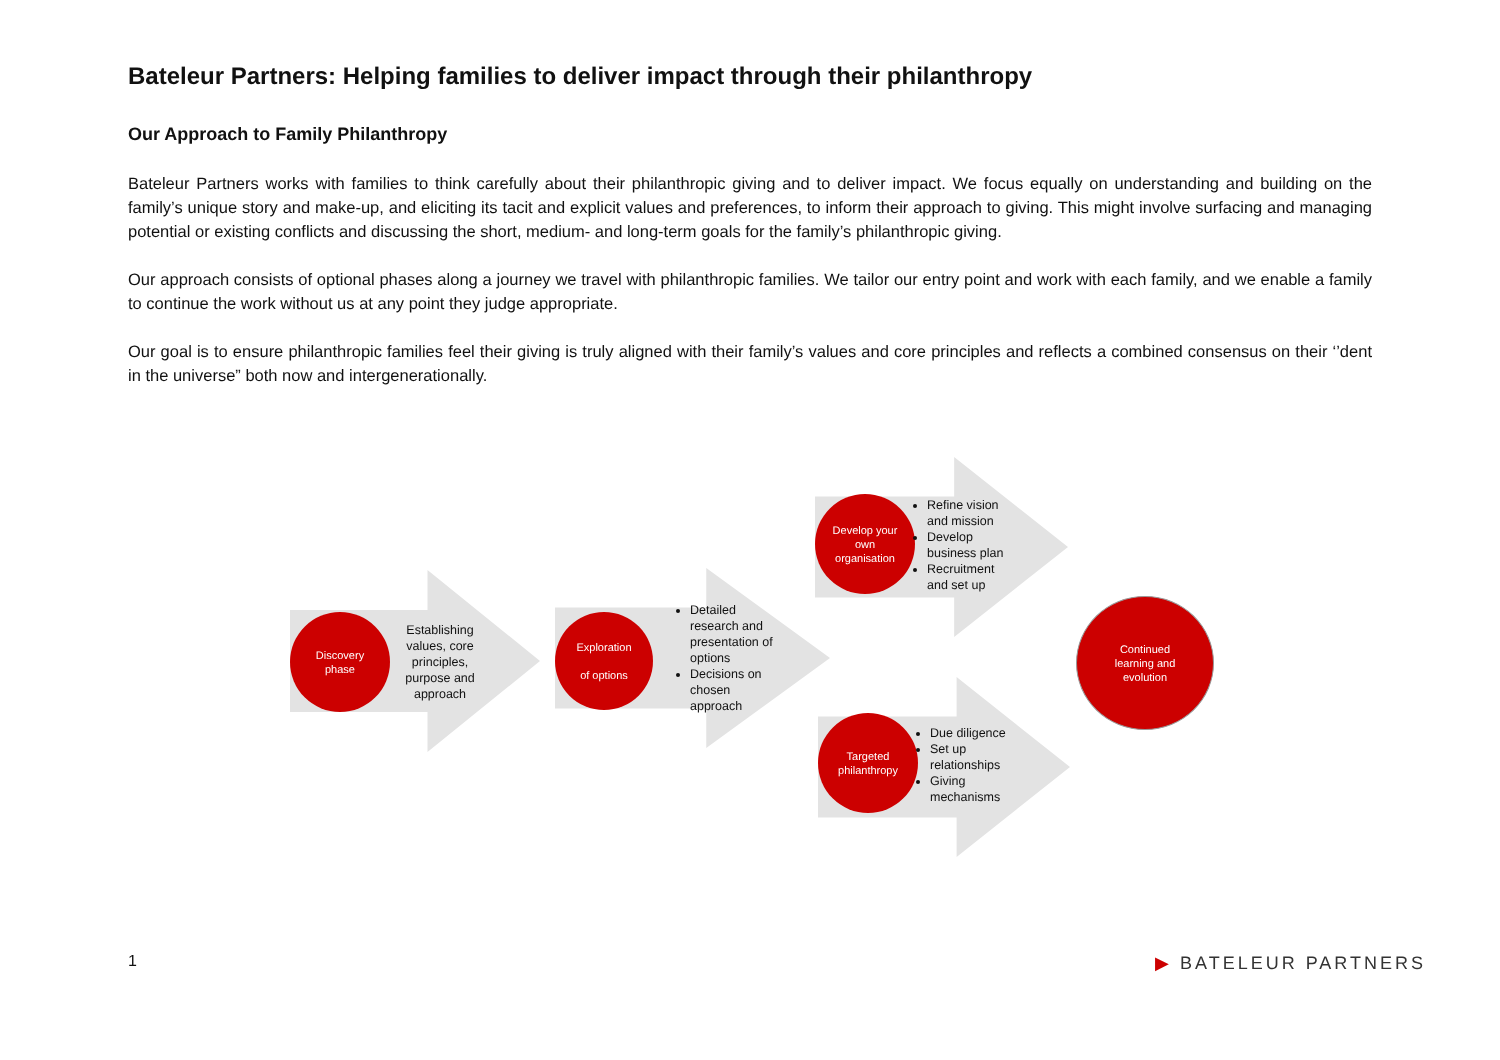Bateleur Partners: Helping families to deliver impact through their philanthropy
Our Approach to Family Philanthropy
Bateleur Partners works with families to think carefully about their philanthropic giving and to deliver impact. We focus equally on understanding and building on the family’s unique story and make-up, and eliciting its tacit and explicit values and preferences, to inform their approach to giving. This might involve surfacing and managing potential or existing conflicts and discussing the short, medium- and long-term goals for the family’s philanthropic giving.
Our approach consists of optional phases along a journey we travel with philanthropic families. We tailor our entry point and work with each family, and we enable a family to continue the work without us at any point they judge appropriate.
Our goal is to ensure philanthropic families feel their giving is truly aligned with their family’s values and core principles and reflects a combined consensus on their ‘’dent in the universe” both now and intergenerationally.
Discovery
phase
Establishing values, core principles, purpose and approach
Exploration
of options
Detailed research and presentation of options
Decisions on chosen approach
Develop your
own
organisation
Refine vision and mission
Develop business plan
Recruitment and set up
Targeted
philanthropy
Due diligence
Set up relationships
Giving mechanisms
Continued
learning and
evolution
1 ▶ BATELEUR PARTNERS